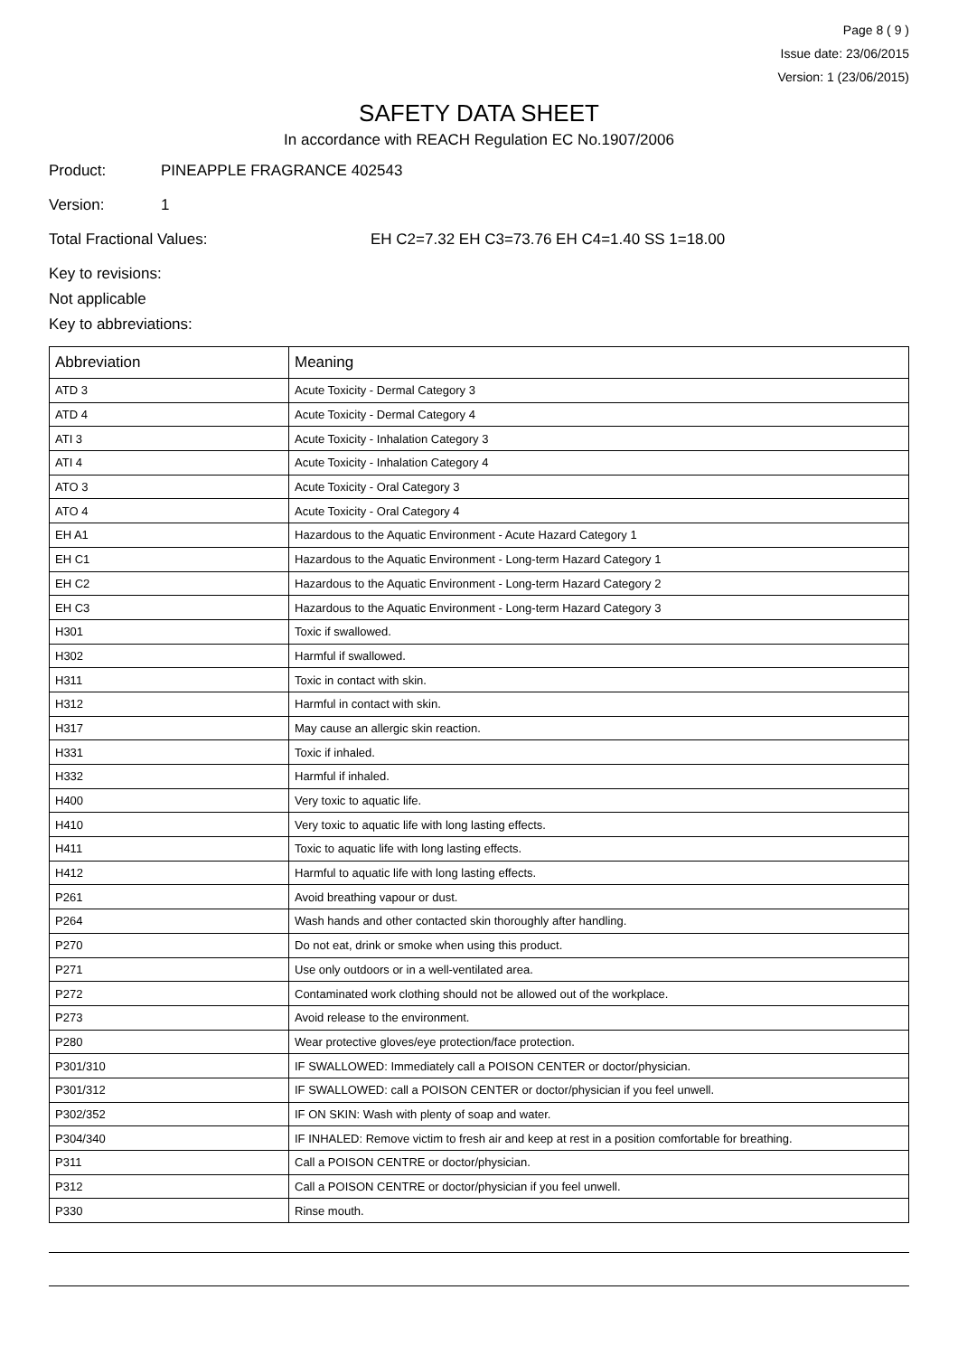Page 8 ( 9 )
Issue date: 23/06/2015
Version: 1 (23/06/2015)
SAFETY DATA SHEET
In accordance with REACH Regulation EC No.1907/2006
Product: PINEAPPLE FRAGRANCE 402543
Version: 1
Total Fractional Values: EH C2=7.32 EH C3=73.76 EH C4=1.40 SS 1=18.00
Key to revisions:
Not applicable
Key to abbreviations:
| Abbreviation | Meaning |
| --- | --- |
| ATD 3 | Acute Toxicity - Dermal Category 3 |
| ATD 4 | Acute Toxicity - Dermal Category 4 |
| ATI 3 | Acute Toxicity - Inhalation Category 3 |
| ATI 4 | Acute Toxicity - Inhalation Category 4 |
| ATO 3 | Acute Toxicity - Oral Category 3 |
| ATO 4 | Acute Toxicity - Oral Category 4 |
| EH A1 | Hazardous to the Aquatic Environment - Acute Hazard Category 1 |
| EH C1 | Hazardous to the Aquatic Environment - Long-term Hazard Category 1 |
| EH C2 | Hazardous to the Aquatic Environment - Long-term Hazard Category 2 |
| EH C3 | Hazardous to the Aquatic Environment - Long-term Hazard Category 3 |
| H301 | Toxic if swallowed. |
| H302 | Harmful if swallowed. |
| H311 | Toxic in contact with skin. |
| H312 | Harmful in contact with skin. |
| H317 | May cause an allergic skin reaction. |
| H331 | Toxic if inhaled. |
| H332 | Harmful if inhaled. |
| H400 | Very toxic to aquatic life. |
| H410 | Very toxic to aquatic life with long lasting effects. |
| H411 | Toxic to aquatic life with long lasting effects. |
| H412 | Harmful to aquatic life with long lasting effects. |
| P261 | Avoid breathing vapour or dust. |
| P264 | Wash hands and other contacted skin thoroughly after handling. |
| P270 | Do not eat, drink or smoke when using this product. |
| P271 | Use only outdoors or in a well-ventilated area. |
| P272 | Contaminated work clothing should not be allowed out of the workplace. |
| P273 | Avoid release to the environment. |
| P280 | Wear protective gloves/eye protection/face protection. |
| P301/310 | IF SWALLOWED: Immediately call a POISON CENTER or doctor/physician. |
| P301/312 | IF SWALLOWED: call a POISON CENTER or doctor/physician if you feel unwell. |
| P302/352 | IF ON SKIN: Wash with plenty of soap and water. |
| P304/340 | IF INHALED: Remove victim to fresh air and keep at rest in a position comfortable for breathing. |
| P311 | Call a POISON CENTRE or doctor/physician. |
| P312 | Call a POISON CENTRE or doctor/physician if you feel unwell. |
| P330 | Rinse mouth. |